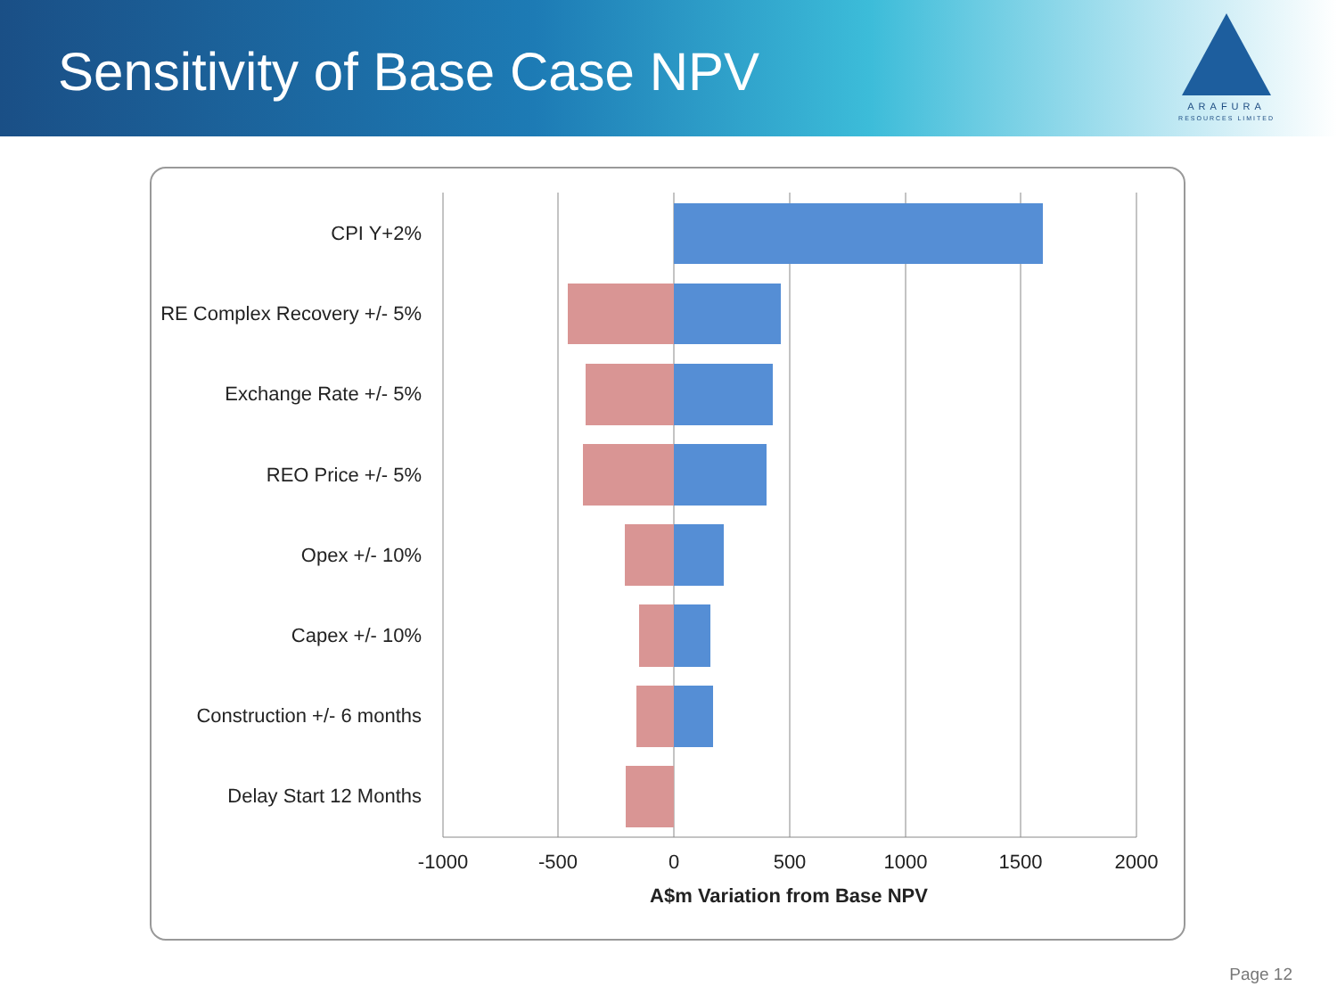Sensitivity of Base Case NPV
ARAFURA
RESOURCES LIMITED
CPI Y+2%
RE Complex Recovery +/- 5%
Exchange Rate +/- 5%
REO Price +/- 5%
Opex +/- 10%
Capex +/- 10%
Construction +/- 6 months
Delay Start 12 Months
-1000
-500
0
500
1000
1500
2000
A$m Variation from Base NPV
Page 12